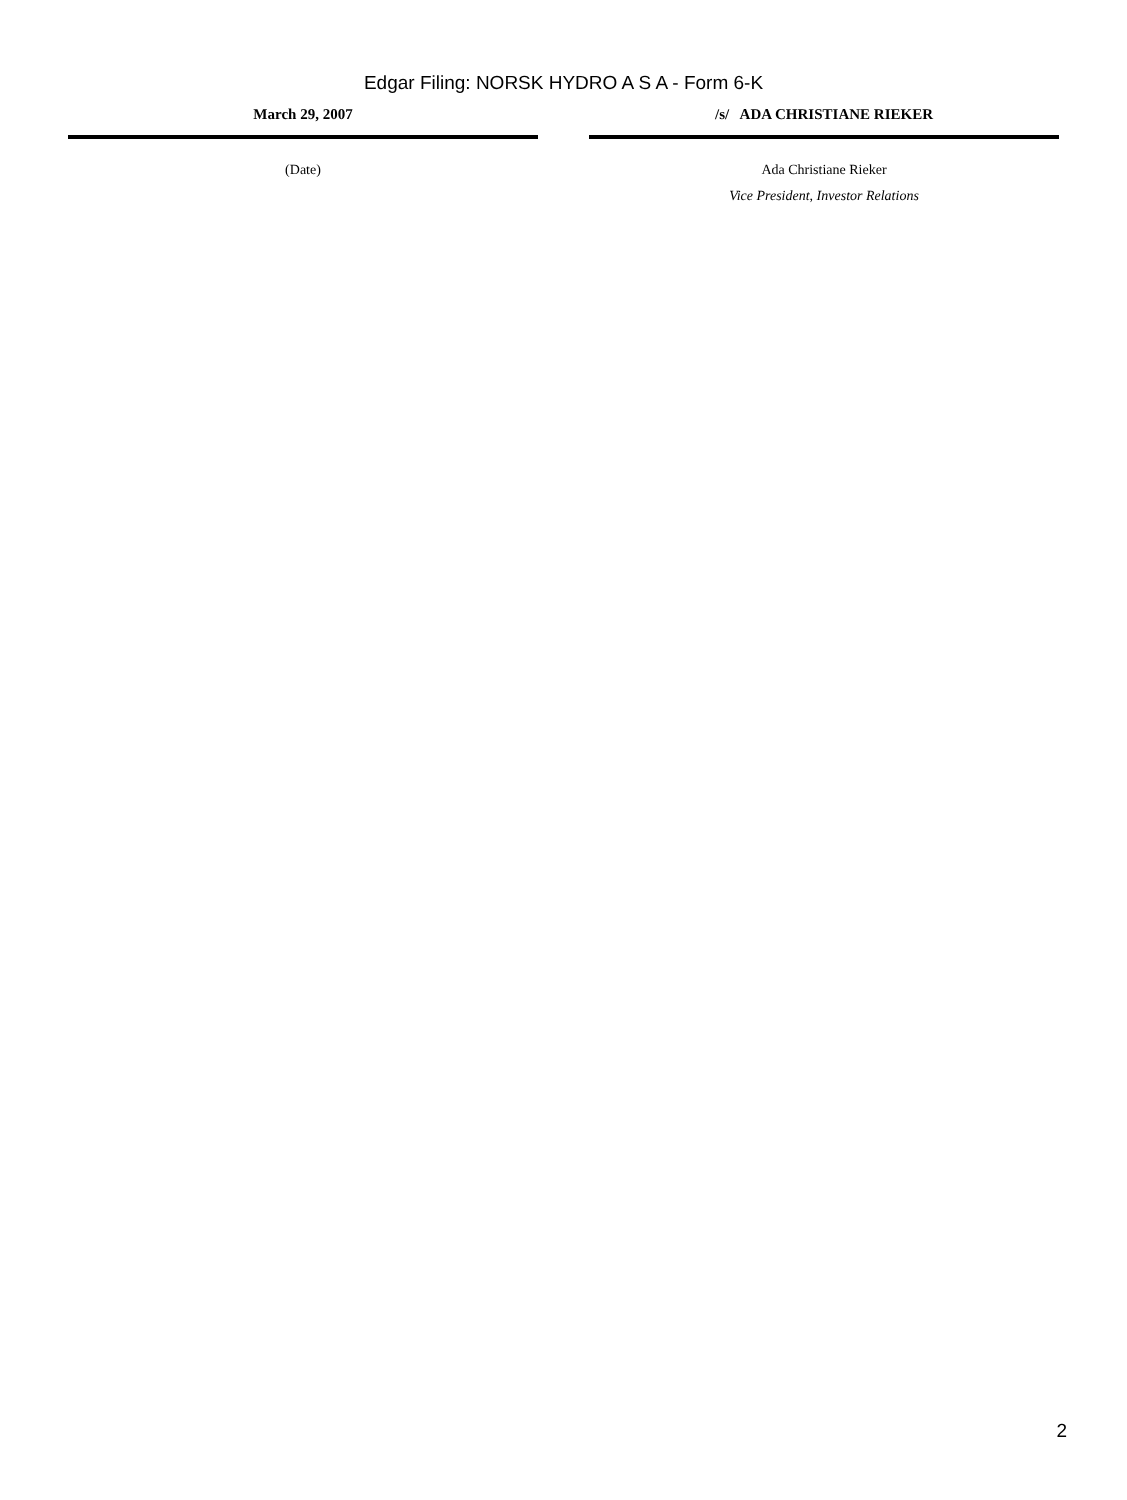Edgar Filing: NORSK HYDRO A S A - Form 6-K
March 29, 2007
(Date)
/s/ ADA CHRISTIANE RIEKER
Ada Christiane Rieker
Vice President, Investor Relations
2